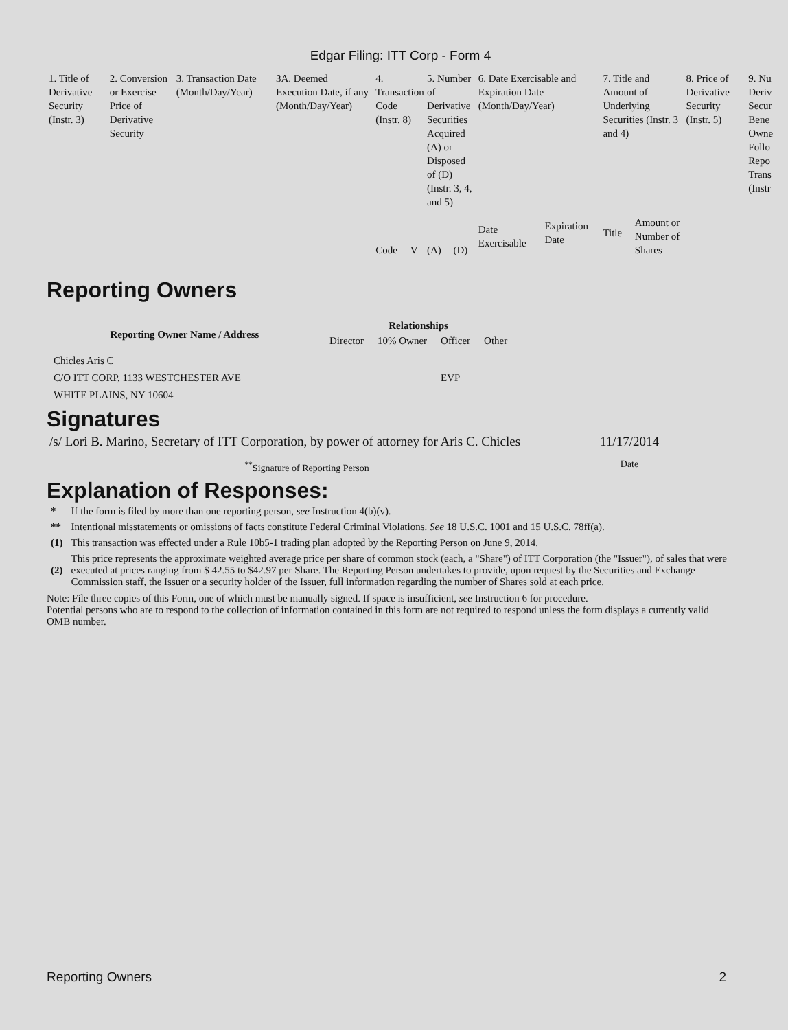Edgar Filing: ITT Corp - Form 4
| 1. Title of Derivative Security (Instr. 3) | 2. Conversion or Exercise Price of Derivative Security | 3. Transaction Date (Month/Day/Year) | 3A. Deemed Execution Date, if any (Month/Day/Year) | 4. Transaction Code (Instr. 8) | | 5. Number of Derivative Securities Acquired (A) or Disposed of (D) (Instr. 3, 4, and 5) | | 6. Date Exercisable and Expiration Date (Month/Day/Year) | | 7. Title and Amount of Underlying Securities (Instr. 3 and 4) | | 8. Price of Derivative Security (Instr. 5) | 9. Nu Deriv Secur Bene Owne Follo Repo Trans (Instr |
| | | | | Code | V | (A) | (D) | Date Exercisable | Expiration Date | Title | Amount or Number of Shares | | |
Reporting Owners
| Reporting Owner Name / Address | Relationships | | | |
| --- | --- | --- | --- | --- |
| | Director | 10% Owner | Officer | Other |
| Chicles Aris C C/O ITT CORP, 1133 WESTCHESTER AVE WHITE PLAINS, NY 10604 | | | EVP | |
Signatures
| /s/ Lori B. Marino, Secretary of ITT Corporation, by power of attorney for Aris C. Chicles | 11/17/2014 |
| <sup>**</sup> Signature of Reporting Person | Date |
Explanation of Responses:
| * | If the form is filed by more than one reporting person, see Instruction 4(b)(v). |
| ** | Intentional misstatements or omissions of facts constitute Federal Criminal Violations. See 18 U.S.C. 1001 and 15 U.S.C. 78ff(a). |
| (1) | This transaction was effected under a Rule 10b5-1 trading plan adopted by the Reporting Person on June 9, 2014. |
| (2) | This price represents the approximate weighted average price per share of common stock (each, a "Share") of ITT Corporation (the "Issuer"), of sales that were executed at prices ranging from $ 42.55 to $42.97 per Share. The Reporting Person undertakes to provide, upon request by the Securities and Exchange Commission staff, the Issuer or a security holder of the Issuer, full information regarding the number of Shares sold at each price. |
Note: File three copies of this Form, one of which must be manually signed. If space is insufficient, see Instruction 6 for procedure.
Potential persons who are to respond to the collection of information contained in this form are not required to respond unless the form displays a currently valid OMB number.
Reporting Owners 2